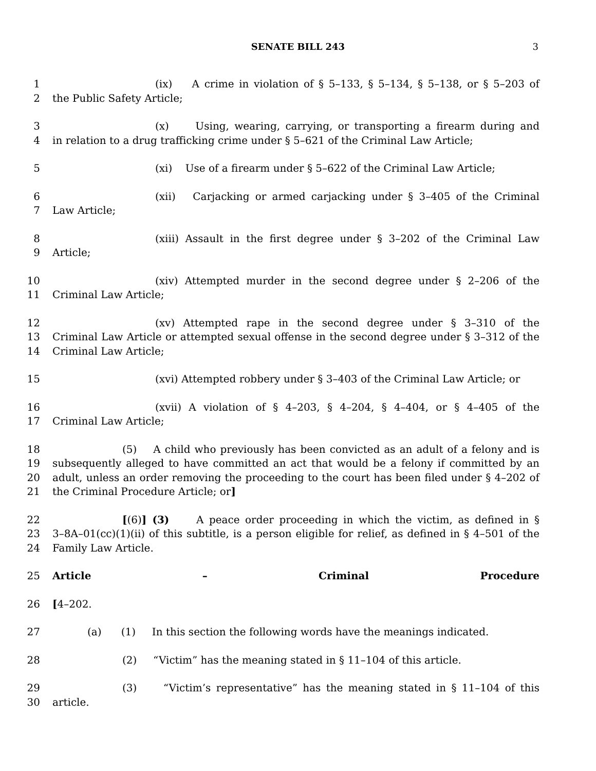SENATE BILL 243 3
1 (ix) A crime in violation of § 5–133, § 5–134, § 5–138, or § 5–203 of
2 the Public Safety Article;
3 (x) Using, wearing, carrying, or transporting a firearm during and
4 in relation to a drug trafficking crime under § 5–621 of the Criminal Law Article;
5 (xi) Use of a firearm under § 5–622 of the Criminal Law Article;
6 (xii) Carjacking or armed carjacking under § 3–405 of the Criminal
7 Law Article;
8 (xiii) Assault in the first degree under § 3–202 of the Criminal Law
9 Article;
10 (xiv) Attempted murder in the second degree under § 2–206 of the
11 Criminal Law Article;
12 (xv) Attempted rape in the second degree under § 3–310 of the
13 Criminal Law Article or attempted sexual offense in the second degree under § 3–312 of the
14 Criminal Law Article;
15 (xvi) Attempted robbery under § 3–403 of the Criminal Law Article; or
16 (xvii) A violation of § 4–203, § 4–204, § 4–404, or § 4–405 of the
17 Criminal Law Article;
18 (5) A child who previously has been convicted as an adult of a felony and is
19 subsequently alleged to have committed an act that would be a felony if committed by an
20 adult, unless an order removing the proceeding to the court has been filed under § 4–202 of
21 the Criminal Procedure Article; or]
22 [(6)] (3) A peace order proceeding in which the victim, as defined in §
23 3–8A–01(cc)(1)(ii) of this subtitle, is a person eligible for relief, as defined in § 4–501 of the
24 Family Law Article.
25 Article – Criminal Procedure
26 [4–202.
27 (a) (1) In this section the following words have the meanings indicated.
28 (2) “Victim” has the meaning stated in § 11–104 of this article.
29 (3) “Victim’s representative” has the meaning stated in § 11–104 of this
30 article.